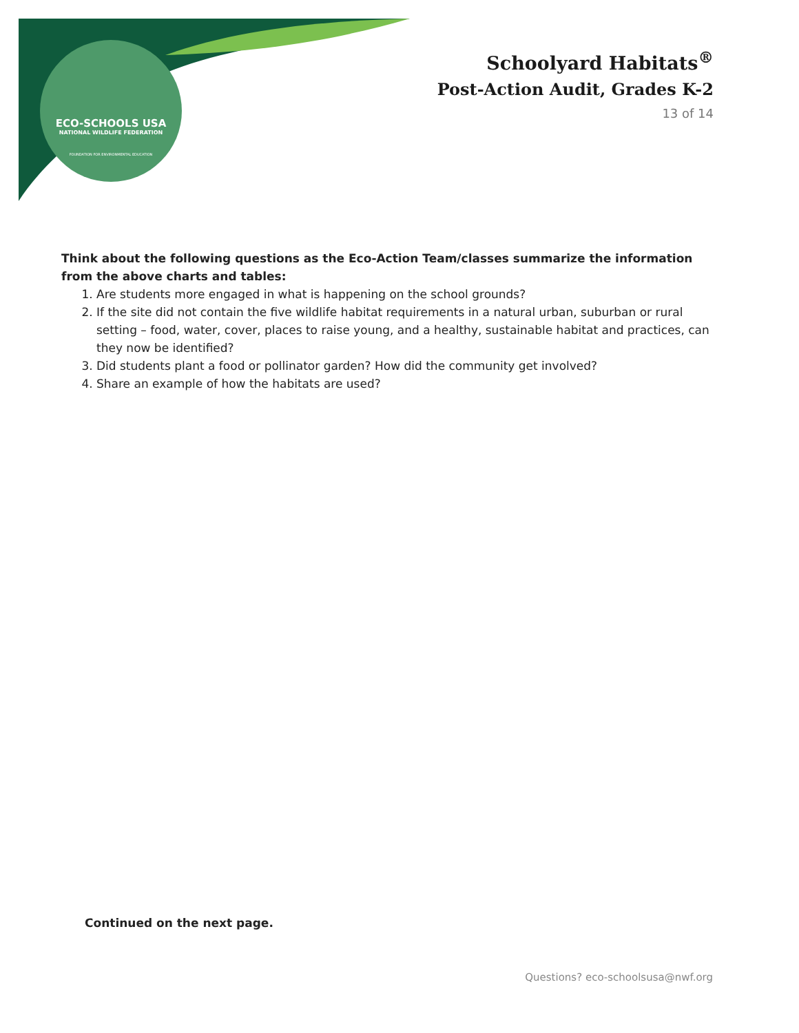ECO-SCHOOLS USA
NATIONAL WILDLIFE FEDERATION
FOUNDATION FOR ENVIRONMENTAL EDUCATION
Schoolyard Habitats<sup>®</sup>
Post-Action Audit, Grades K-2
13 of 14
Think about the following questions as the Eco-Action Team/classes summarize the information from the above charts and tables:
1. Are students more engaged in what is happening on the school grounds?
2. If the site did not contain the five wildlife habitat requirements in a natural urban, suburban or rural setting – food, water, cover, places to raise young, and a healthy, sustainable habitat and practices, can they now be identified?
3. Did students plant a food or pollinator garden? How did the community get involved?
4. Share an example of how the habitats are used?
Continued on the next page.
Questions? eco-schoolsusa@nwf.org